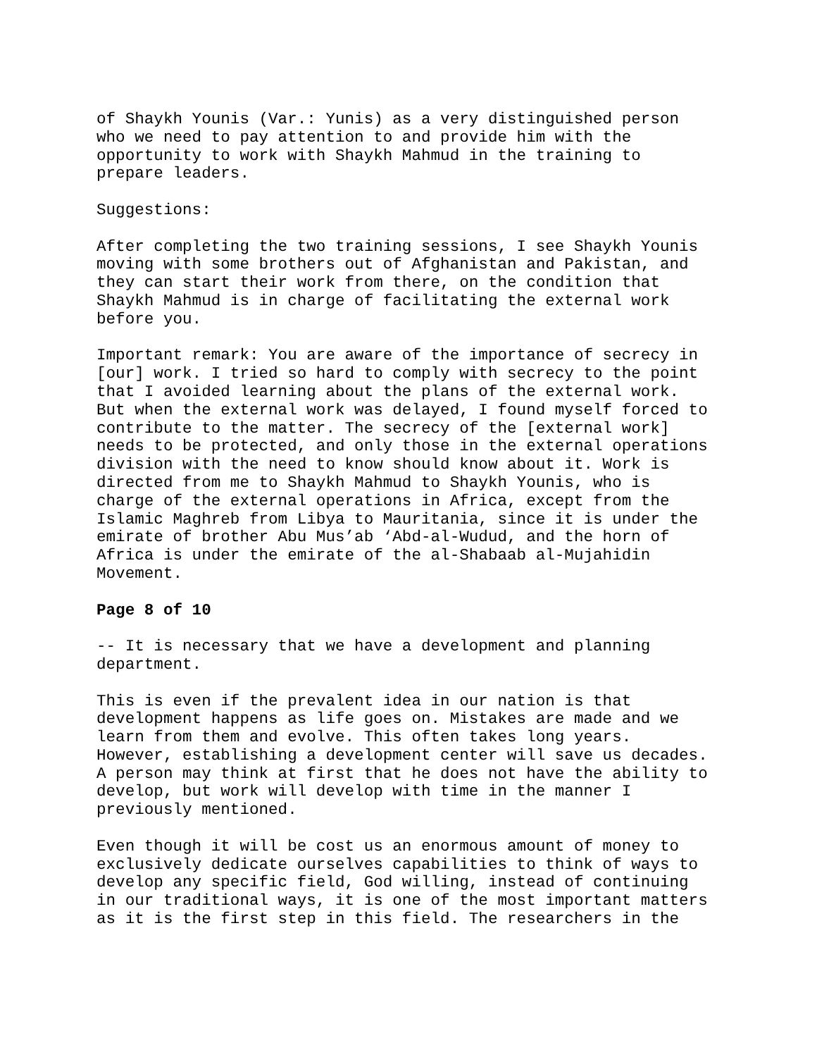of Shaykh Younis (Var.: Yunis) as a very distinguished person who we need to pay attention to and provide him with the opportunity to work with Shaykh Mahmud in the training to prepare leaders.
Suggestions:
After completing the two training sessions, I see Shaykh Younis moving with some brothers out of Afghanistan and Pakistan, and they can start their work from there, on the condition that Shaykh Mahmud is in charge of facilitating the external work before you.
Important remark: You are aware of the importance of secrecy in [our] work. I tried so hard to comply with secrecy to the point that I avoided learning about the plans of the external work. But when the external work was delayed, I found myself forced to contribute to the matter. The secrecy of the [external work] needs to be protected, and only those in the external operations division with the need to know should know about it. Work is directed from me to Shaykh Mahmud to Shaykh Younis, who is charge of the external operations in Africa, except from the Islamic Maghreb from Libya to Mauritania, since it is under the emirate of brother Abu Mus’ab ‘Abd-al-Wudud, and the horn of Africa is under the emirate of the al-Shabaab al-Mujahidin Movement.
Page 8 of 10
-- It is necessary that we have a development and planning department.
This is even if the prevalent idea in our nation is that development happens as life goes on. Mistakes are made and we learn from them and evolve. This often takes long years. However, establishing a development center will save us decades. A person may think at first that he does not have the ability to develop, but work will develop with time in the manner I previously mentioned.
Even though it will be cost us an enormous amount of money to exclusively dedicate ourselves capabilities to think of ways to develop any specific field, God willing, instead of continuing in our traditional ways, it is one of the most important matters as it is the first step in this field. The researchers in the